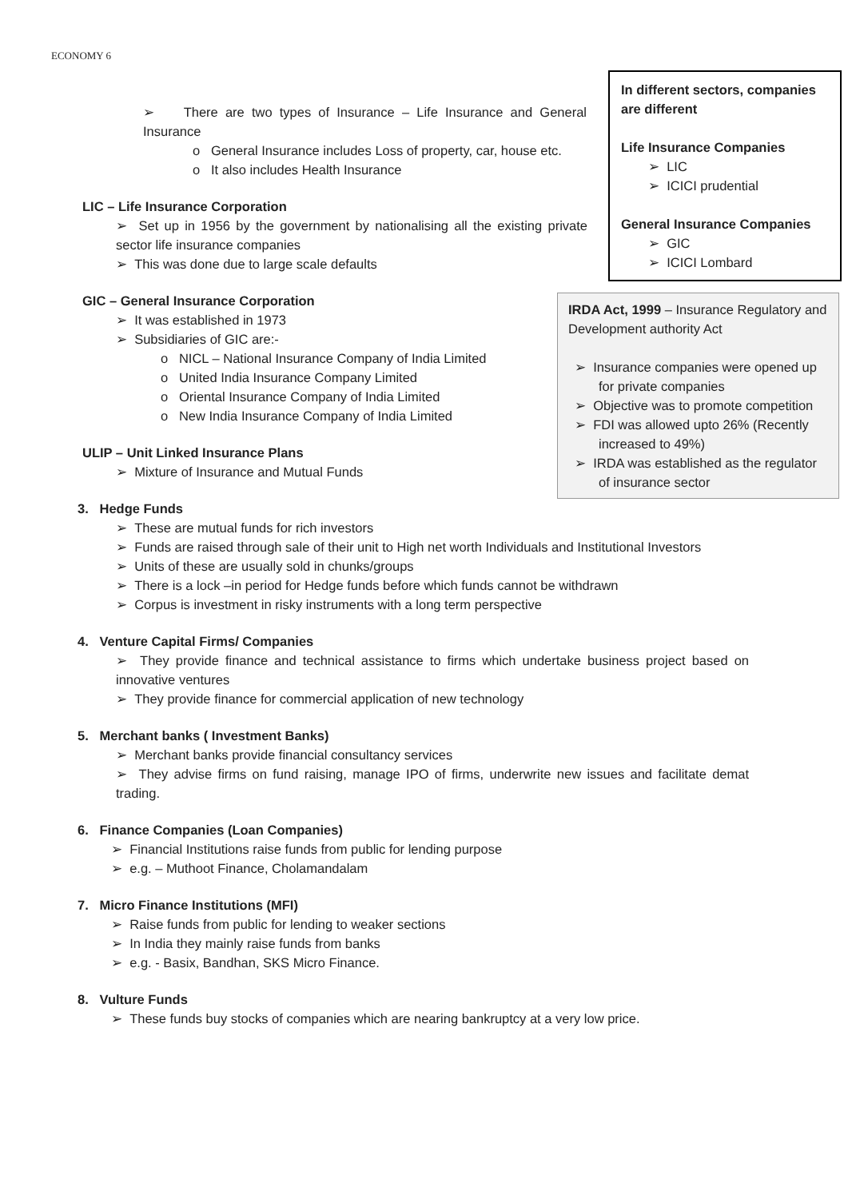ECONOMY 6
➢ There are two types of Insurance – Life Insurance and General Insurance
o General Insurance includes Loss of property, car, house etc.
o It also includes Health Insurance
LIC – Life Insurance Corporation
➢ Set up in 1956 by the government by nationalising all the existing private sector life insurance companies
➢ This was done due to large scale defaults
GIC – General Insurance Corporation
➢ It was established in 1973
➢ Subsidiaries of GIC are:-
o NICL – National Insurance Company of India Limited
o United India Insurance Company Limited
o Oriental Insurance Company of India Limited
o New India Insurance Company of India Limited
ULIP – Unit Linked Insurance Plans
➢ Mixture of Insurance and Mutual Funds
3. Hedge Funds
➢ These are mutual funds for rich investors
➢ Funds are raised through sale of their unit to High net worth Individuals and Institutional Investors
➢ Units of these are usually sold in chunks/groups
➢ There is a lock –in period for Hedge funds before which funds cannot be withdrawn
➢ Corpus is investment in risky instruments with a long term perspective
4. Venture Capital Firms/ Companies
➢ They provide finance and technical assistance to firms which undertake business project based on innovative ventures
➢ They provide finance for commercial application of new technology
5. Merchant banks ( Investment Banks)
➢ Merchant banks provide financial consultancy services
➢ They advise firms on fund raising, manage IPO of firms, underwrite new issues and facilitate demat trading.
6. Finance Companies (Loan Companies)
➢ Financial Institutions raise funds from public for lending purpose
➢ e.g. – Muthoot Finance, Cholamandalam
7. Micro Finance Institutions (MFI)
➢ Raise funds from public for lending to weaker sections
➢ In India they mainly raise funds from banks
➢ e.g. - Basix, Bandhan, SKS Micro Finance.
8. Vulture Funds
➢ These funds buy stocks of companies which are nearing bankruptcy at a very low price.
In different sectors, companies are different
Life Insurance Companies
➢ LIC
➢ ICICI prudential
General Insurance Companies
➢ GIC
➢ ICICI Lombard
IRDA Act, 1999 – Insurance Regulatory and Development authority Act
➢ Insurance companies were opened up for private companies
➢ Objective was to promote competition
➢ FDI was allowed upto 26% (Recently increased to 49%)
➢ IRDA was established as the regulator of insurance sector